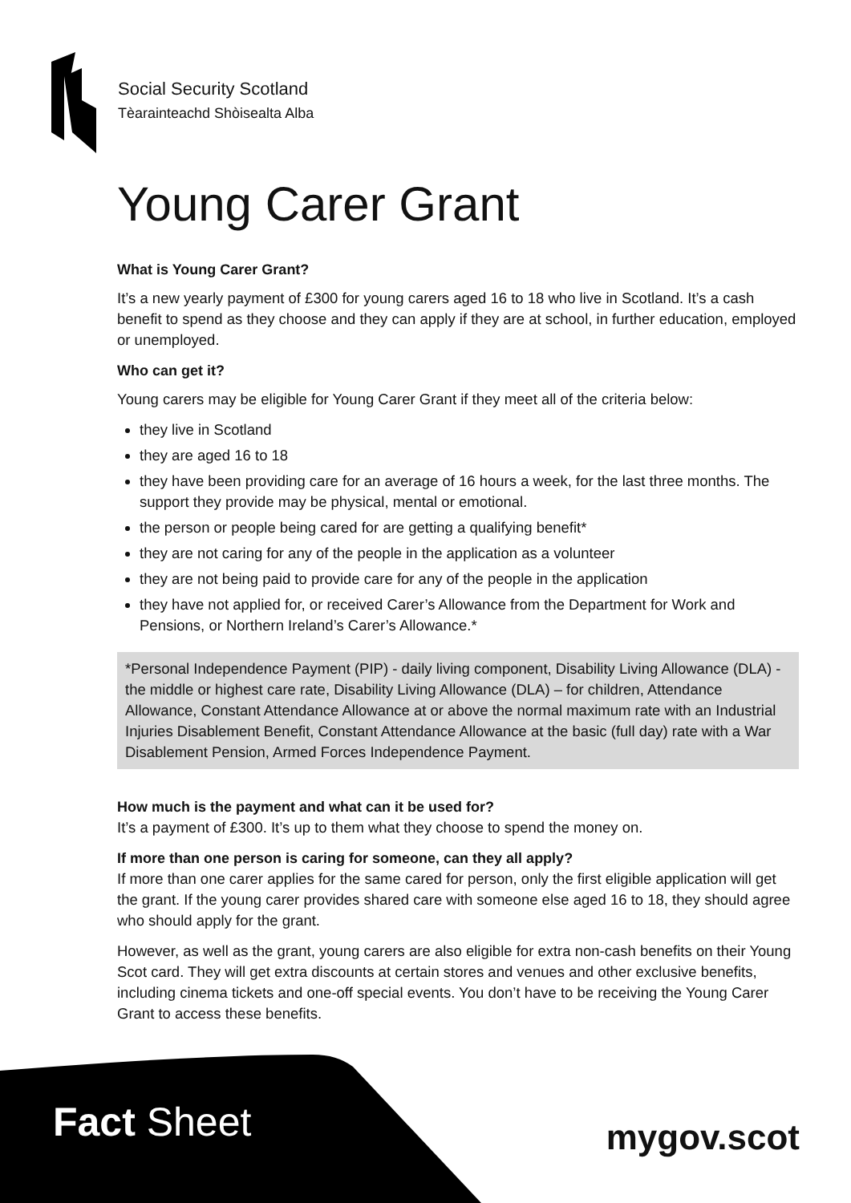Social Security Scotland
Tèarainteachd Shòisealta Alba
Young Carer Grant
What is Young Carer Grant?
It’s a new yearly payment of £300 for young carers aged 16 to 18 who live in Scotland. It’s a cash benefit to spend as they choose and they can apply if they are at school, in further education, employed or unemployed.
Who can get it?
Young carers may be eligible for Young Carer Grant if they meet all of the criteria below:
they live in Scotland
they are aged 16 to 18
they have been providing care for an average of 16 hours a week, for the last three months. The support they provide may be physical, mental or emotional.
the person or people being cared for are getting a qualifying benefit*
they are not caring for any of the people in the application as a volunteer
they are not being paid to provide care for any of the people in the application
they have not applied for, or received Carer’s Allowance from the Department for Work and Pensions, or Northern Ireland’s Carer’s Allowance.*
*Personal Independence Payment (PIP) - daily living component, Disability Living Allowance (DLA) - the middle or highest care rate, Disability Living Allowance (DLA) – for children, Attendance Allowance, Constant Attendance Allowance at or above the normal maximum rate with an Industrial Injuries Disablement Benefit, Constant Attendance Allowance at the basic (full day) rate with a War Disablement Pension, Armed Forces Independence Payment.
How much is the payment and what can it be used for?
It’s a payment of £300. It’s up to them what they choose to spend the money on.
If more than one person is caring for someone, can they all apply?
If more than one carer applies for the same cared for person, only the first eligible application will get the grant. If the young carer provides shared care with someone else aged 16 to 18, they should agree who should apply for the grant.
However, as well as the grant, young carers are also eligible for extra non-cash benefits on their Young Scot card. They will get extra discounts at certain stores and venues and other exclusive benefits, including cinema tickets and one-off special events. You don’t have to be receiving the Young Carer Grant to access these benefits.
Fact Sheet mygov.scot